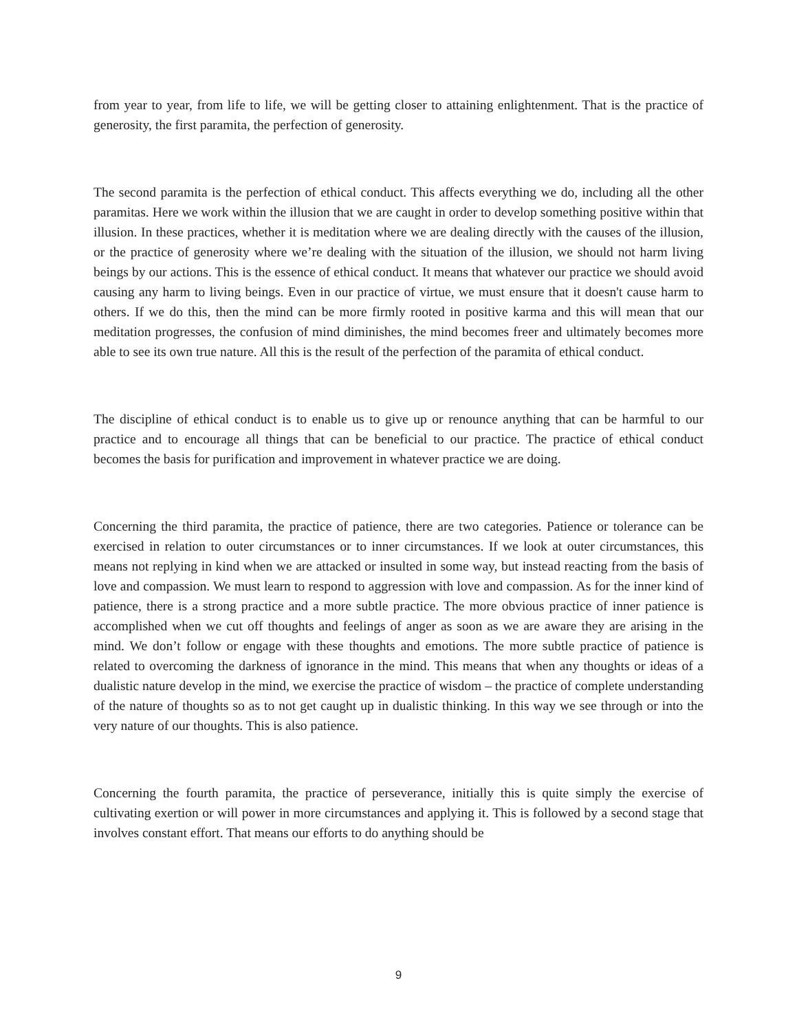from year to year, from life to life, we will be getting closer to attaining enlightenment. That is the practice of generosity, the first paramita, the perfection of generosity.
The second paramita is the perfection of ethical conduct. This affects everything we do, including all the other paramitas. Here we work within the illusion that we are caught in order to develop something positive within that illusion. In these practices, whether it is meditation where we are dealing directly with the causes of the illusion, or the practice of generosity where we’re dealing with the situation of the illusion, we should not harm living beings by our actions. This is the essence of ethical conduct. It means that whatever our practice we should avoid causing any harm to living beings. Even in our practice of virtue, we must ensure that it doesn't cause harm to others. If we do this, then the mind can be more firmly rooted in positive karma and this will mean that our meditation progresses, the confusion of mind diminishes, the mind becomes freer and ultimately becomes more able to see its own true nature. All this is the result of the perfection of the paramita of ethical conduct.
The discipline of ethical conduct is to enable us to give up or renounce anything that can be harmful to our practice and to encourage all things that can be beneficial to our practice. The practice of ethical conduct becomes the basis for purification and improvement in whatever practice we are doing.
Concerning the third paramita, the practice of patience, there are two categories. Patience or tolerance can be exercised in relation to outer circumstances or to inner circumstances. If we look at outer circumstances, this means not replying in kind when we are attacked or insulted in some way, but instead reacting from the basis of love and compassion. We must learn to respond to aggression with love and compassion. As for the inner kind of patience, there is a strong practice and a more subtle practice. The more obvious practice of inner patience is accomplished when we cut off thoughts and feelings of anger as soon as we are aware they are arising in the mind. We don’t follow or engage with these thoughts and emotions. The more subtle practice of patience is related to overcoming the darkness of ignorance in the mind. This means that when any thoughts or ideas of a dualistic nature develop in the mind, we exercise the practice of wisdom – the practice of complete understanding of the nature of thoughts so as to not get caught up in dualistic thinking. In this way we see through or into the very nature of our thoughts. This is also patience.
Concerning the fourth paramita, the practice of perseverance, initially this is quite simply the exercise of cultivating exertion or will power in more circumstances and applying it. This is followed by a second stage that involves constant effort. That means our efforts to do anything should be
9